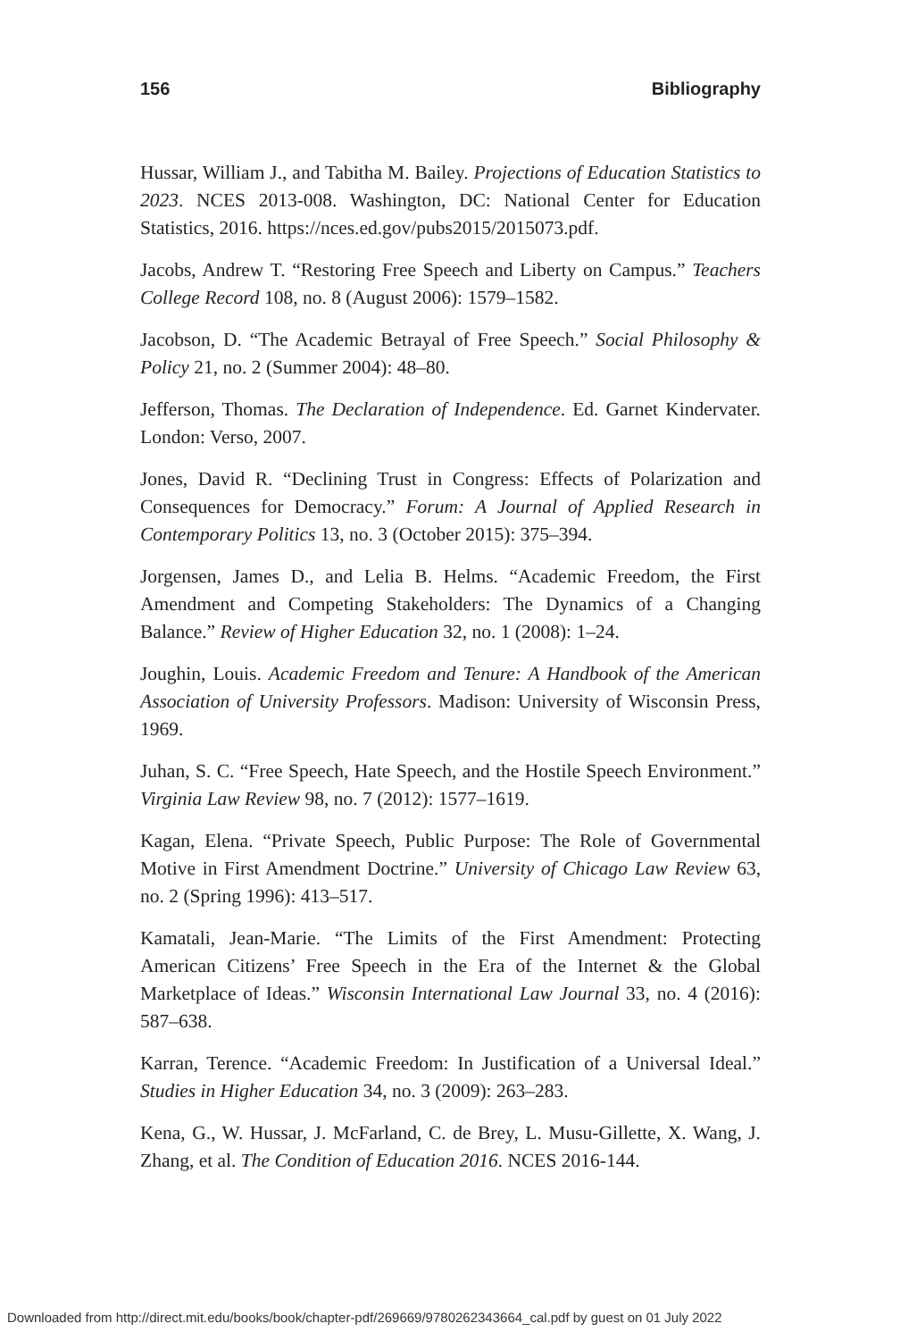156 Bibliography
Hussar, William J., and Tabitha M. Bailey. Projections of Education Statistics to 2023. NCES 2013-008. Washington, DC: National Center for Education Statistics, 2016. https://nces.ed.gov/pubs2015/2015073.pdf.
Jacobs, Andrew T. “Restoring Free Speech and Liberty on Campus.” Teachers College Record 108, no. 8 (August 2006): 1579–1582.
Jacobson, D. “The Academic Betrayal of Free Speech.” Social Philosophy & Policy 21, no. 2 (Summer 2004): 48–80.
Jefferson, Thomas. The Declaration of Independence. Ed. Garnet Kindervater. London: Verso, 2007.
Jones, David R. “Declining Trust in Congress: Effects of Polarization and Consequences for Democracy.” Forum: A Journal of Applied Research in Contemporary Politics 13, no. 3 (October 2015): 375–394.
Jorgensen, James D., and Lelia B. Helms. “Academic Freedom, the First Amendment and Competing Stakeholders: The Dynamics of a Changing Balance.” Review of Higher Education 32, no. 1 (2008): 1–24.
Joughin, Louis. Academic Freedom and Tenure: A Handbook of the American Association of University Professors. Madison: University of Wisconsin Press, 1969.
Juhan, S. C. “Free Speech, Hate Speech, and the Hostile Speech Environment.” Virginia Law Review 98, no. 7 (2012): 1577–1619.
Kagan, Elena. “Private Speech, Public Purpose: The Role of Governmental Motive in First Amendment Doctrine.” University of Chicago Law Review 63, no. 2 (Spring 1996): 413–517.
Kamatali, Jean-Marie. “The Limits of the First Amendment: Protecting American Citizens’ Free Speech in the Era of the Internet & the Global Marketplace of Ideas.” Wisconsin International Law Journal 33, no. 4 (2016): 587–638.
Karran, Terence. “Academic Freedom: In Justification of a Universal Ideal.” Studies in Higher Education 34, no. 3 (2009): 263–283.
Kena, G., W. Hussar, J. McFarland, C. de Brey, L. Musu-Gillette, X. Wang, J. Zhang, et al. The Condition of Education 2016. NCES 2016-144.
Downloaded from http://direct.mit.edu/books/book/chapter-pdf/269669/9780262343664_cal.pdf by guest on 01 July 2022